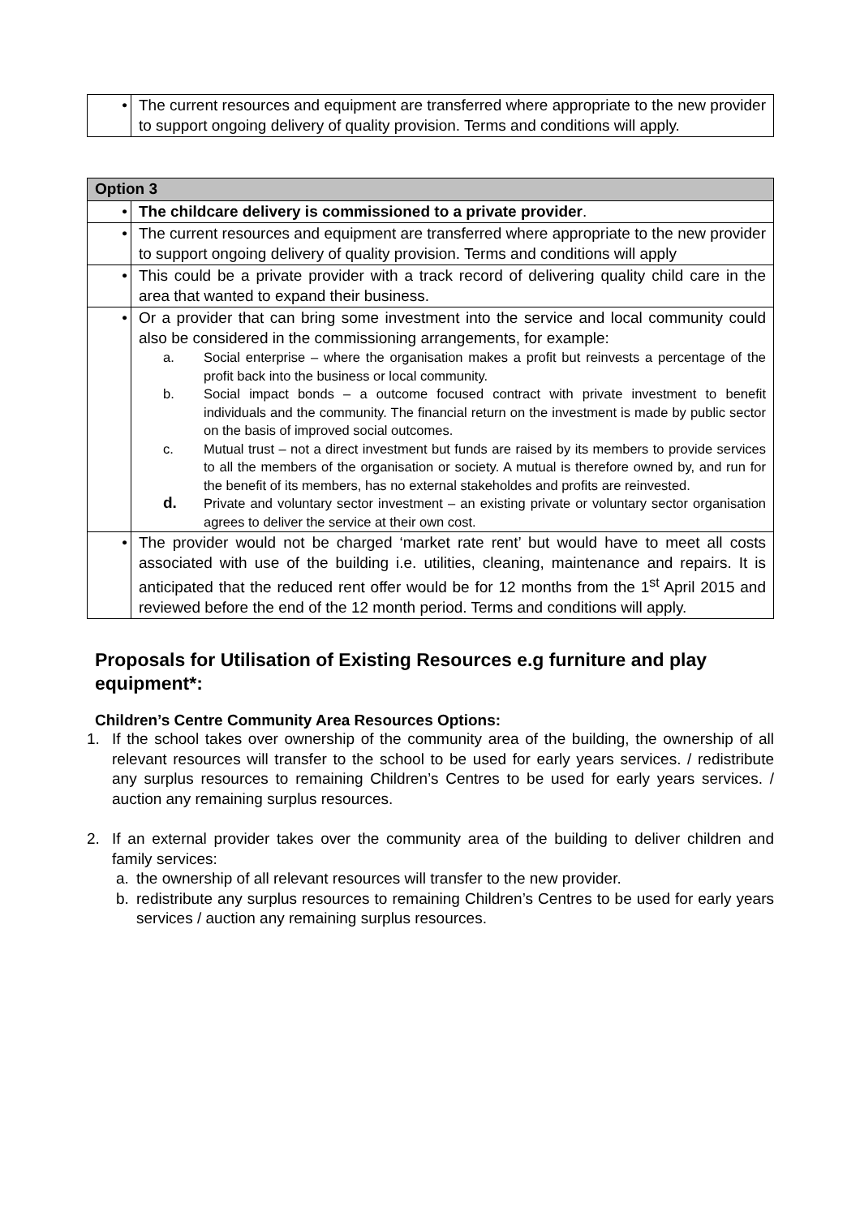| • | The current resources and equipment are transferred where appropriate to the new provider to support ongoing delivery of quality provision. Terms and conditions will apply. |
| Option 3 | |
| • | The childcare delivery is commissioned to a private provider . |
| • | The current resources and equipment are transferred where appropriate to the new provider to support ongoing delivery of quality provision. Terms and conditions will apply |
| • | This could be a private provider with a track record of delivering quality child care in the area that wanted to expand their business. |
| • | Or a provider that can bring some investment into the service and local community could also be considered in the commissioning arrangements, for example: a. Social enterprise – where the organisation makes a profit but reinvests a percentage of the profit back into the business or local community. b. Social impact bonds – a outcome focused contract with private investment to benefit individuals and the community. The financial return on the investment is made by public sector on the basis of improved social outcomes. c. Mutual trust – not a direct investment but funds are raised by its members to provide services to all the members of the organisation or society. A mutual is therefore owned by, and run for the benefit of its members, has no external stakeholdes and profits are reinvested. d. Private and voluntary sector investment – an existing private or voluntary sector organisation agrees to deliver the service at their own cost. |
| • | The provider would not be charged ‘market rate rent’ but would have to meet all costs associated with use of the building i.e. utilities, cleaning, maintenance and repairs. It is anticipated that the reduced rent offer would be for 12 months from the 1<sup>st</sup> April 2015 and reviewed before the end of the 12 month period. Terms and conditions will apply. |
Proposals for Utilisation of Existing Resources e.g furniture and play equipment*:
Children’s Centre Community Area Resources Options:
1. If the school takes over ownership of the community area of the building, the ownership of all relevant resources will transfer to the school to be used for early years services. / redistribute any surplus resources to remaining Children’s Centres to be used for early years services. / auction any remaining surplus resources.
2. If an external provider takes over the community area of the building to deliver children and family services:
a. the ownership of all relevant resources will transfer to the new provider.
b. redistribute any surplus resources to remaining Children’s Centres to be used for early years services / auction any remaining surplus resources.